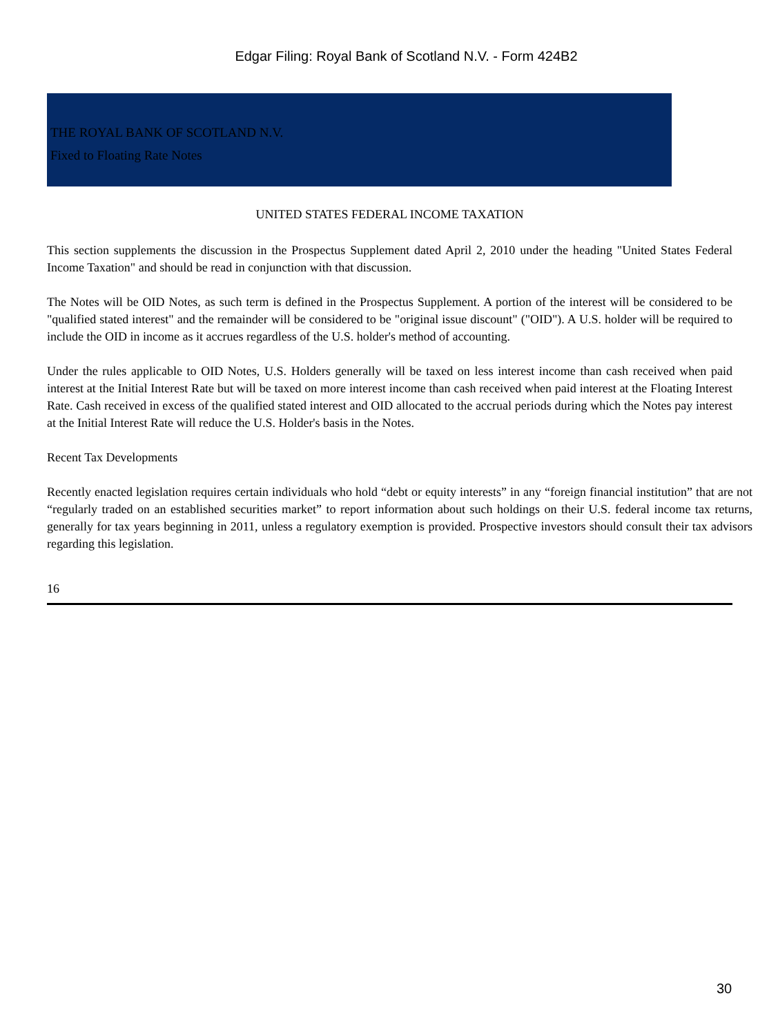Edgar Filing: Royal Bank of Scotland N.V. - Form 424B2
THE ROYAL BANK OF SCOTLAND N.V.
Fixed to Floating Rate Notes
UNITED STATES FEDERAL INCOME TAXATION
This section supplements the discussion in the Prospectus Supplement dated April 2, 2010 under the heading "United States Federal Income Taxation" and should be read in conjunction with that discussion.
The Notes will be OID Notes, as such term is defined in the Prospectus Supplement. A portion of the interest will be considered to be "qualified stated interest" and the remainder will be considered to be "original issue discount" ("OID"). A U.S. holder will be required to include the OID in income as it accrues regardless of the U.S. holder's method of accounting.
Under the rules applicable to OID Notes, U.S. Holders generally will be taxed on less interest income than cash received when paid interest at the Initial Interest Rate but will be taxed on more interest income than cash received when paid interest at the Floating Interest Rate. Cash received in excess of the qualified stated interest and OID allocated to the accrual periods during which the Notes pay interest at the Initial Interest Rate will reduce the U.S. Holder's basis in the Notes.
Recent Tax Developments
Recently enacted legislation requires certain individuals who hold “debt or equity interests” in any “foreign financial institution” that are not “regularly traded on an established securities market” to report information about such holdings on their U.S. federal income tax returns, generally for tax years beginning in 2011, unless a regulatory exemption is provided. Prospective investors should consult their tax advisors regarding this legislation.
16
30